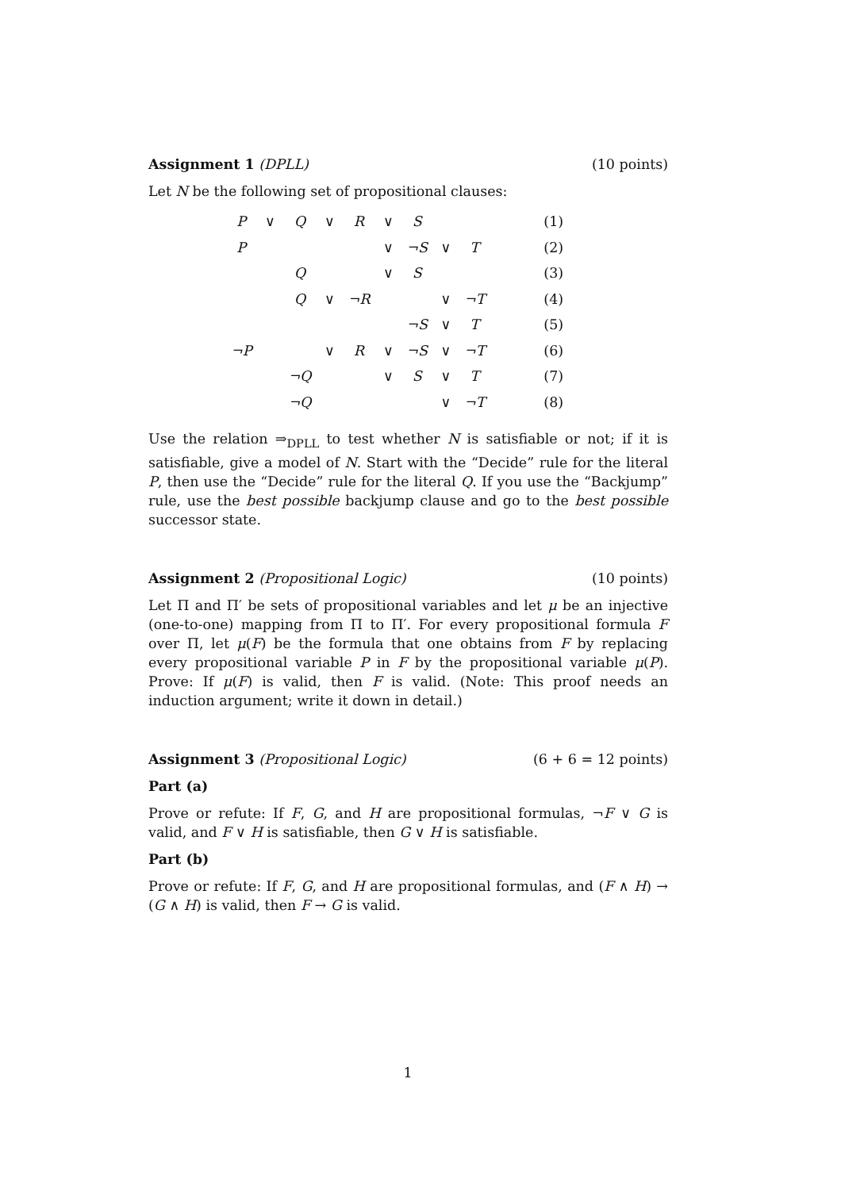Assignment 1 (DPLL) (10 points)
Let N be the following set of propositional clauses:
| P | ∨ | Q | ∨ | R | ∨ | S | | | (1) |
| P | | | | | ∨ | ¬S | ∨ | T | (2) |
| | | Q | | | ∨ | S | | | (3) |
| | | Q | ∨ | ¬R | | | ∨ | ¬T | (4) |
| | | | | | | ¬S | ∨ | T | (5) |
| ¬P | | | ∨ | R | ∨ | ¬S | ∨ | ¬T | (6) |
| | | ¬Q | | | ∨ | S | ∨ | T | (7) |
| | | ¬Q | | | | | ∨ | ¬T | (8) |
Use the relation ⇒<sub>DPLL</sub> to test whether N is satisfiable or not; if it is satisfiable, give a model of N. Start with the “Decide” rule for the literal P, then use the “Decide” rule for the literal Q. If you use the “Backjump” rule, use the best possible backjump clause and go to the best possible successor state.
Assignment 2 (Propositional Logic) (10 points)
Let Π and Π′ be sets of propositional variables and let μ be an injective (one-to-one) mapping from Π to Π′. For every propositional formula F over Π, let μ(F) be the formula that one obtains from F by replacing every propositional variable P in F by the propositional variable μ(P). Prove: If μ(F) is valid, then F is valid. (Note: This proof needs an induction argument; write it down in detail.)
Assignment 3 (Propositional Logic) (6 + 6 = 12 points)
Part (a)
Prove or refute: If F, G, and H are propositional formulas, ¬F ∨ G is valid, and F ∨ H is satisfiable, then G ∨ H is satisfiable.
Part (b)
Prove or refute: If F, G, and H are propositional formulas, and (F ∧ H) → (G ∧ H) is valid, then F → G is valid.
1